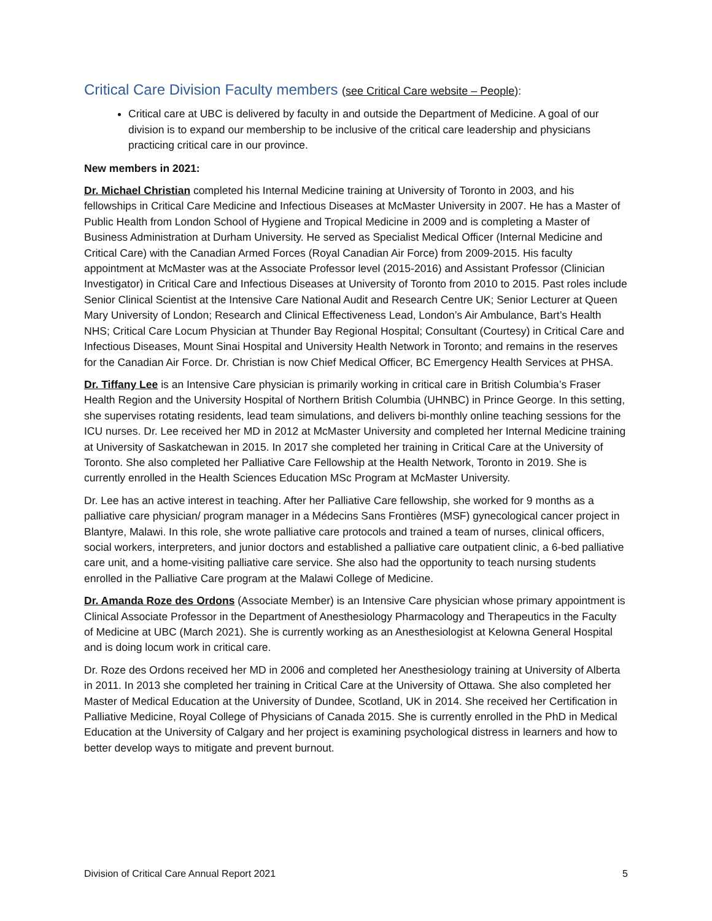Critical Care Division Faculty members (see Critical Care website – People):
Critical care at UBC is delivered by faculty in and outside the Department of Medicine. A goal of our division is to expand our membership to be inclusive of the critical care leadership and physicians practicing critical care in our province.
New members in 2021:
Dr. Michael Christian completed his Internal Medicine training at University of Toronto in 2003, and his fellowships in Critical Care Medicine and Infectious Diseases at McMaster University in 2007. He has a Master of Public Health from London School of Hygiene and Tropical Medicine in 2009 and is completing a Master of Business Administration at Durham University. He served as Specialist Medical Officer (Internal Medicine and Critical Care) with the Canadian Armed Forces (Royal Canadian Air Force) from 2009-2015. His faculty appointment at McMaster was at the Associate Professor level (2015-2016) and Assistant Professor (Clinician Investigator) in Critical Care and Infectious Diseases at University of Toronto from 2010 to 2015. Past roles include Senior Clinical Scientist at the Intensive Care National Audit and Research Centre UK; Senior Lecturer at Queen Mary University of London; Research and Clinical Effectiveness Lead, London’s Air Ambulance, Bart’s Health NHS; Critical Care Locum Physician at Thunder Bay Regional Hospital; Consultant (Courtesy) in Critical Care and Infectious Diseases, Mount Sinai Hospital and University Health Network in Toronto; and remains in the reserves for the Canadian Air Force. Dr. Christian is now Chief Medical Officer, BC Emergency Health Services at PHSA.
Dr. Tiffany Lee is an Intensive Care physician is primarily working in critical care in British Columbia’s Fraser Health Region and the University Hospital of Northern British Columbia (UHNBC) in Prince George. In this setting, she supervises rotating residents, lead team simulations, and delivers bi-monthly online teaching sessions for the ICU nurses. Dr. Lee received her MD in 2012 at McMaster University and completed her Internal Medicine training at University of Saskatchewan in 2015. In 2017 she completed her training in Critical Care at the University of Toronto. She also completed her Palliative Care Fellowship at the Health Network, Toronto in 2019. She is currently enrolled in the Health Sciences Education MSc Program at McMaster University.
Dr. Lee has an active interest in teaching. After her Palliative Care fellowship, she worked for 9 months as a palliative care physician/ program manager in a Médecins Sans Frontières (MSF) gynecological cancer project in Blantyre, Malawi. In this role, she wrote palliative care protocols and trained a team of nurses, clinical officers, social workers, interpreters, and junior doctors and established a palliative care outpatient clinic, a 6-bed palliative care unit, and a home-visiting palliative care service. She also had the opportunity to teach nursing students enrolled in the Palliative Care program at the Malawi College of Medicine.
Dr. Amanda Roze des Ordons (Associate Member) is an Intensive Care physician whose primary appointment is Clinical Associate Professor in the Department of Anesthesiology Pharmacology and Therapeutics in the Faculty of Medicine at UBC (March 2021). She is currently working as an Anesthesiologist at Kelowna General Hospital and is doing locum work in critical care.
Dr. Roze des Ordons received her MD in 2006 and completed her Anesthesiology training at University of Alberta in 2011. In 2013 she completed her training in Critical Care at the University of Ottawa. She also completed her Master of Medical Education at the University of Dundee, Scotland, UK in 2014. She received her Certification in Palliative Medicine, Royal College of Physicians of Canada 2015. She is currently enrolled in the PhD in Medical Education at the University of Calgary and her project is examining psychological distress in learners and how to better develop ways to mitigate and prevent burnout.
Division of Critical Care Annual Report 2021 5